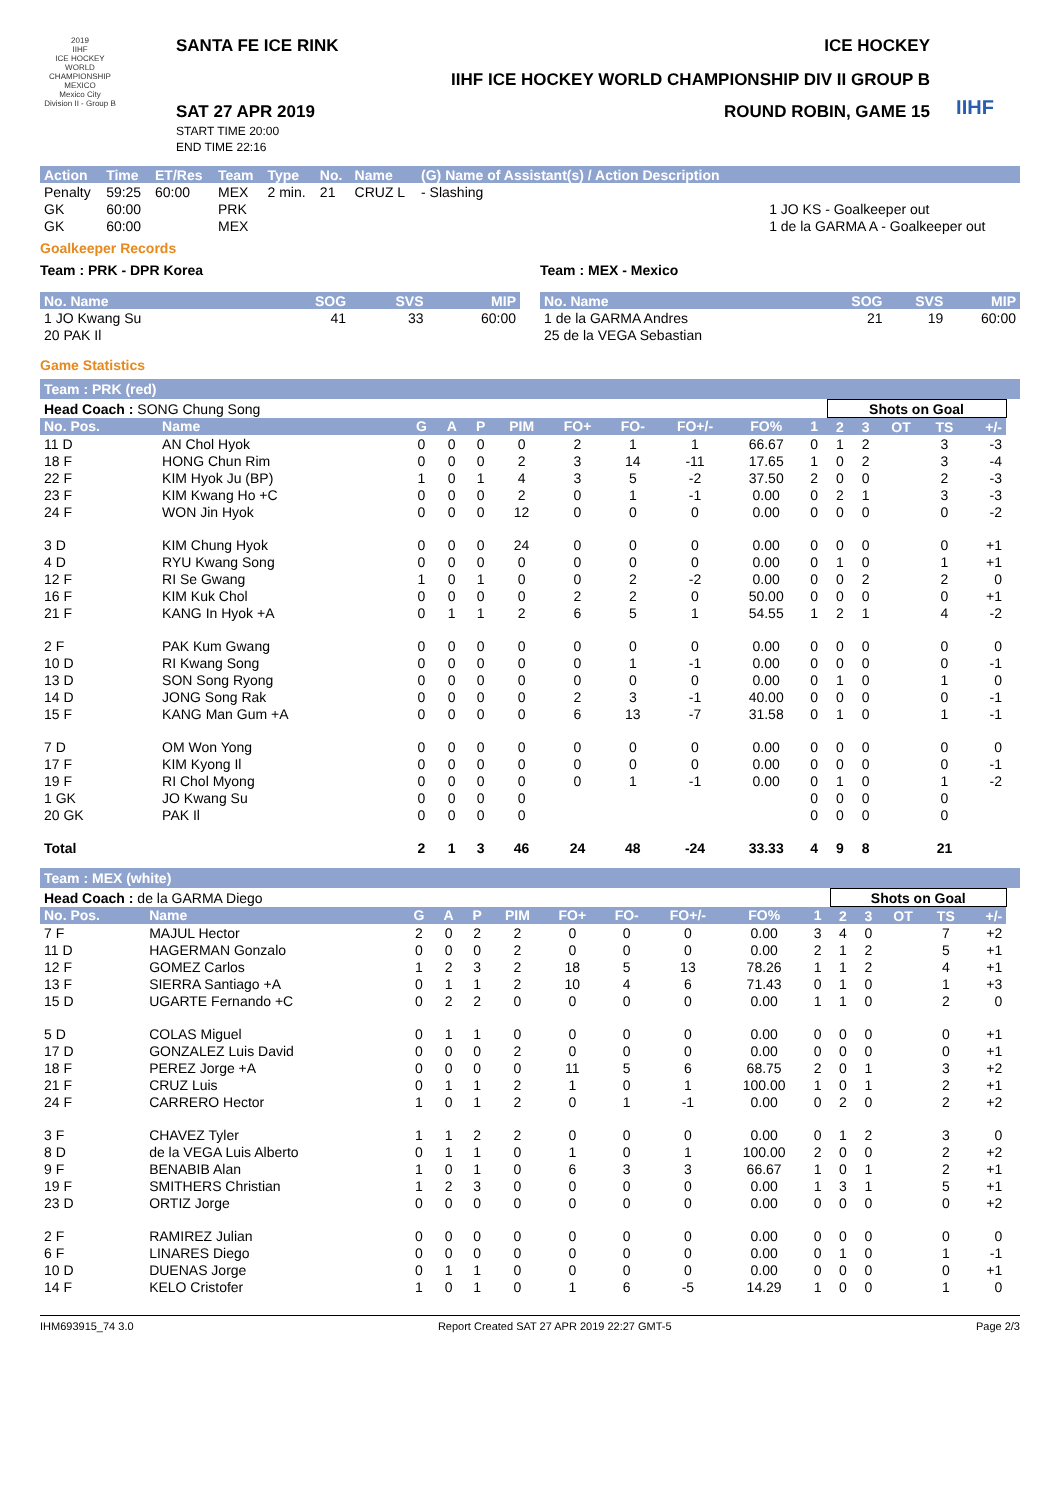2019
IIHF
ICE HOCKEY WORLD CHAMPIONSHIP
MEXICO
Mexico City
Division II - Group B
SANTA FE ICE RINK ICE HOCKEY
IIHF ICE HOCKEY WORLD CHAMPIONSHIP DIV II GROUP B
SAT 27 APR 2019
START TIME 20:00
END TIME 22:16
ROUND ROBIN, GAME 15
IIHF
| Action | Time | ET/Res | Team | Type | No. | Name | (G) Name of Assistant(s) / Action Description | |
| --- | --- | --- | --- | --- | --- | --- | --- | --- |
| Penalty | 59:25 | 60:00 | MEX | 2 min. | 21 | CRUZ L | - Slashing | |
| GK | 60:00 | | PRK | | | | | 1 JO KS - Goalkeeper out |
| GK | 60:00 | | MEX | | | | | 1 de la GARMA A - Goalkeeper out |
Goalkeeper Records
Team : PRK - DPR Korea
| No. Name | SOG | SVS | MIP |
| --- | --- | --- | --- |
| 1 JO Kwang Su | 41 | 33 | 60:00 |
| 20 PAK Il | | | |
Team : MEX - Mexico
| No. Name | SOG | SVS | MIP |
| --- | --- | --- | --- |
| 1 de la GARMA Andres | 21 | 19 | 60:00 |
| 25 de la VEGA Sebastian | | | |
Game Statistics
Team : PRK (red)
| Head Coach : SONG Chung Song | | | | | | | | | | | Shots on Goal | | | | | |
| No. Pos. | Name | G | A | P | PIM | FO+ | FO- | FO+/- | FO% | 1 | 2 | 3 | OT | TS | +/- | |
| 11 D | AN Chol Hyok | 0 | 0 | 0 | 0 | 2 | 1 | 1 | 66.67 | 0 | 1 | 2 | | 3 | -3 | |
| 18 F | HONG Chun Rim | 0 | 0 | 0 | 2 | 3 | 14 | -11 | 17.65 | 1 | 0 | 2 | | 3 | -4 | |
| 22 F | KIM Hyok Ju (BP) | 1 | 0 | 1 | 4 | 3 | 5 | -2 | 37.50 | 2 | 0 | 0 | | 2 | -3 | |
| 23 F | KIM Kwang Ho +C | 0 | 0 | 0 | 2 | 0 | 1 | -1 | 0.00 | 0 | 2 | 1 | | 3 | -3 | |
| 24 F | WON Jin Hyok | 0 | 0 | 0 | 12 | 0 | 0 | 0 | 0.00 | 0 | 0 | 0 | | 0 | -2 | |
| 3 D | KIM Chung Hyok | 0 | 0 | 0 | 24 | 0 | 0 | 0 | 0.00 | 0 | 0 | 0 | | 0 | +1 | |
| 4 D | RYU Kwang Song | 0 | 0 | 0 | 0 | 0 | 0 | 0 | 0.00 | 0 | 1 | 0 | | 1 | +1 | |
| 12 F | RI Se Gwang | 1 | 0 | 1 | 0 | 0 | 2 | -2 | 0.00 | 0 | 0 | 2 | | 2 | 0 | |
| 16 F | KIM Kuk Chol | 0 | 0 | 0 | 0 | 2 | 2 | 0 | 50.00 | 0 | 0 | 0 | | 0 | +1 | |
| 21 F | KANG In Hyok +A | 0 | 1 | 1 | 2 | 6 | 5 | 1 | 54.55 | 1 | 2 | 1 | | 4 | -2 | |
| 2 F | PAK Kum Gwang | 0 | 0 | 0 | 0 | 0 | 0 | 0 | 0.00 | 0 | 0 | 0 | | 0 | 0 | |
| 10 D | RI Kwang Song | 0 | 0 | 0 | 0 | 0 | 1 | -1 | 0.00 | 0 | 0 | 0 | | 0 | -1 | |
| 13 D | SON Song Ryong | 0 | 0 | 0 | 0 | 0 | 0 | 0 | 0.00 | 0 | 1 | 0 | | 1 | 0 | |
| 14 D | JONG Song Rak | 0 | 0 | 0 | 0 | 2 | 3 | -1 | 40.00 | 0 | 0 | 0 | | 0 | -1 | |
| 15 F | KANG Man Gum +A | 0 | 0 | 0 | 0 | 6 | 13 | -7 | 31.58 | 0 | 1 | 0 | | 1 | -1 | |
| 7 D | OM Won Yong | 0 | 0 | 0 | 0 | 0 | 0 | 0 | 0.00 | 0 | 0 | 0 | | 0 | 0 | |
| 17 F | KIM Kyong Il | 0 | 0 | 0 | 0 | 0 | 0 | 0 | 0.00 | 0 | 0 | 0 | | 0 | -1 | |
| 19 F | RI Chol Myong | 0 | 0 | 0 | 0 | 0 | 1 | -1 | 0.00 | 0 | 1 | 0 | | 1 | -2 | |
| 1 GK | JO Kwang Su | 0 | 0 | 0 | 0 | | | | | 0 | 0 | 0 | | 0 | | |
| 20 GK | PAK Il | 0 | 0 | 0 | 0 | | | | | 0 | 0 | 0 | | 0 | | |
| Total | | 2 | 1 | 3 | 46 | 24 | 48 | -24 | 33.33 | 4 | 9 | 8 | | 21 | | |
Team : MEX (white)
| Head Coach : de la GARMA Diego | | | | | | | | | | | Shots on Goal | | | | | |
| No. Pos. | Name | G | A | P | PIM | FO+ | FO- | FO+/- | FO% | 1 | 2 | 3 | OT | TS | +/- | |
| 7 F | MAJUL Hector | 2 | 0 | 2 | 2 | 0 | 0 | 0 | 0.00 | 3 | 4 | 0 | | 7 | +2 | |
| 11 D | HAGERMAN Gonzalo | 0 | 0 | 0 | 2 | 0 | 0 | 0 | 0.00 | 2 | 1 | 2 | | 5 | +1 | |
| 12 F | GOMEZ Carlos | 1 | 2 | 3 | 2 | 18 | 5 | 13 | 78.26 | 1 | 1 | 2 | | 4 | +1 | |
| 13 F | SIERRA Santiago +A | 0 | 1 | 1 | 2 | 10 | 4 | 6 | 71.43 | 0 | 1 | 0 | | 1 | +3 | |
| 15 D | UGARTE Fernando +C | 0 | 2 | 2 | 0 | 0 | 0 | 0 | 0.00 | 1 | 1 | 0 | | 2 | 0 | |
| 5 D | COLAS Miguel | 0 | 1 | 1 | 0 | 0 | 0 | 0 | 0.00 | 0 | 0 | 0 | | 0 | +1 | |
| 17 D | GONZALEZ Luis David | 0 | 0 | 0 | 2 | 0 | 0 | 0 | 0.00 | 0 | 0 | 0 | | 0 | +1 | |
| 18 F | PEREZ Jorge +A | 0 | 0 | 0 | 0 | 11 | 5 | 6 | 68.75 | 2 | 0 | 1 | | 3 | +2 | |
| 21 F | CRUZ Luis | 0 | 1 | 1 | 2 | 1 | 0 | 1 | 100.00 | 1 | 0 | 1 | | 2 | +1 | |
| 24 F | CARRERO Hector | 1 | 0 | 1 | 2 | 0 | 1 | -1 | 0.00 | 0 | 2 | 0 | | 2 | +2 | |
| 3 F | CHAVEZ Tyler | 1 | 1 | 2 | 2 | 0 | 0 | 0 | 0.00 | 0 | 1 | 2 | | 3 | 0 | |
| 8 D | de la VEGA Luis Alberto | 0 | 1 | 1 | 0 | 1 | 0 | 1 | 100.00 | 2 | 0 | 0 | | 2 | +2 | |
| 9 F | BENABIB Alan | 1 | 0 | 1 | 0 | 6 | 3 | 3 | 66.67 | 1 | 0 | 1 | | 2 | +1 | |
| 19 F | SMITHERS Christian | 1 | 2 | 3 | 0 | 0 | 0 | 0 | 0.00 | 1 | 3 | 1 | | 5 | +1 | |
| 23 D | ORTIZ Jorge | 0 | 0 | 0 | 0 | 0 | 0 | 0 | 0.00 | 0 | 0 | 0 | | 0 | +2 | |
| 2 F | RAMIREZ Julian | 0 | 0 | 0 | 0 | 0 | 0 | 0 | 0.00 | 0 | 0 | 0 | | 0 | 0 | |
| 6 F | LINARES Diego | 0 | 0 | 0 | 0 | 0 | 0 | 0 | 0.00 | 0 | 1 | 0 | | 1 | -1 | |
| 10 D | DUENAS Jorge | 0 | 1 | 1 | 0 | 0 | 0 | 0 | 0.00 | 0 | 0 | 0 | | 0 | +1 | |
| 14 F | KELO Cristofer | 1 | 0 | 1 | 0 | 1 | 6 | -5 | 14.29 | 1 | 0 | 0 | | 1 | 0 | |
IHM693915_74 3.0 Report Created SAT 27 APR 2019 22:27 GMT-5 Page 2/3